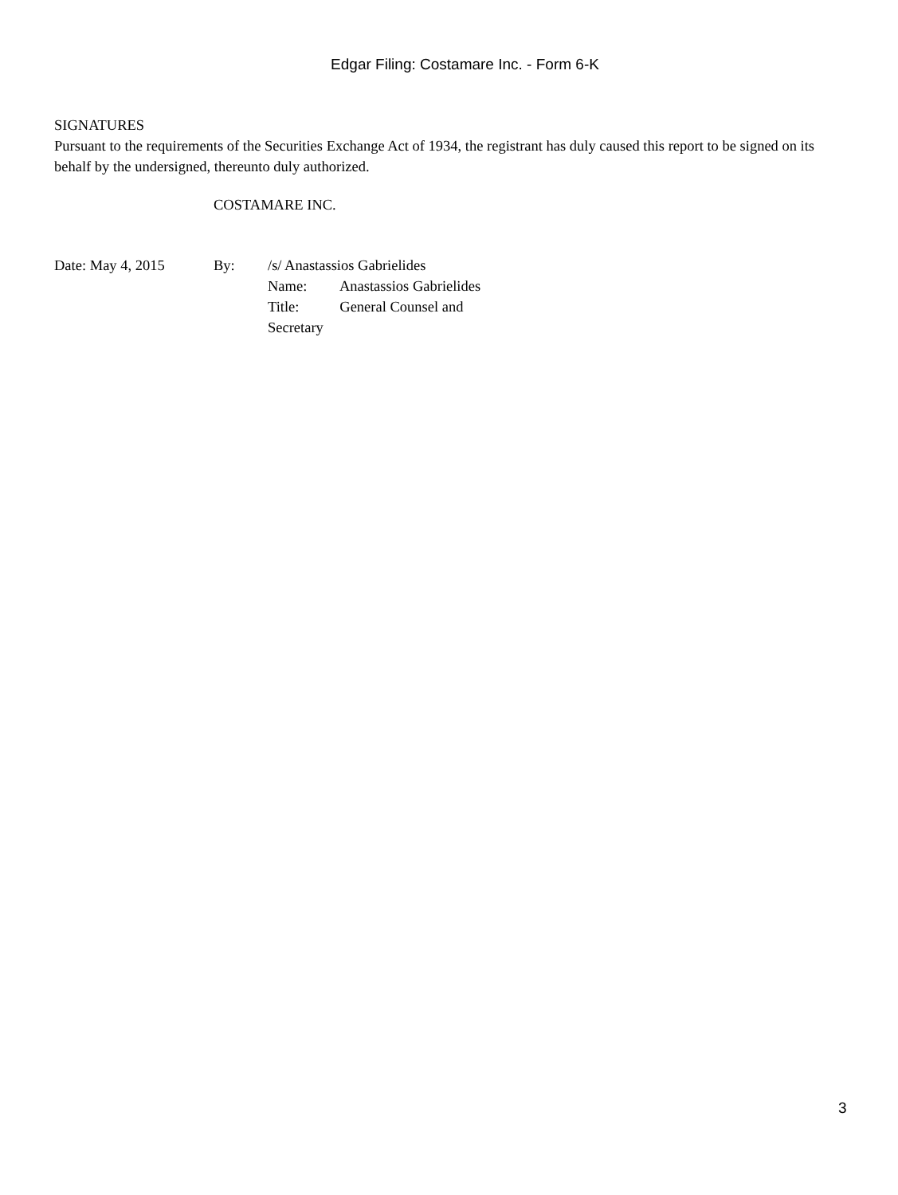Edgar Filing: Costamare Inc. - Form 6-K
SIGNATURES
Pursuant to the requirements of the Securities Exchange Act of 1934, the registrant has duly caused this report to be signed on its behalf by the undersigned, thereunto duly authorized.
COSTAMARE INC.
Date: May 4, 2015 By: /s/ Anastassios Gabrielides
Name: Anastassios Gabrielides
Title: General Counsel and Secretary
3